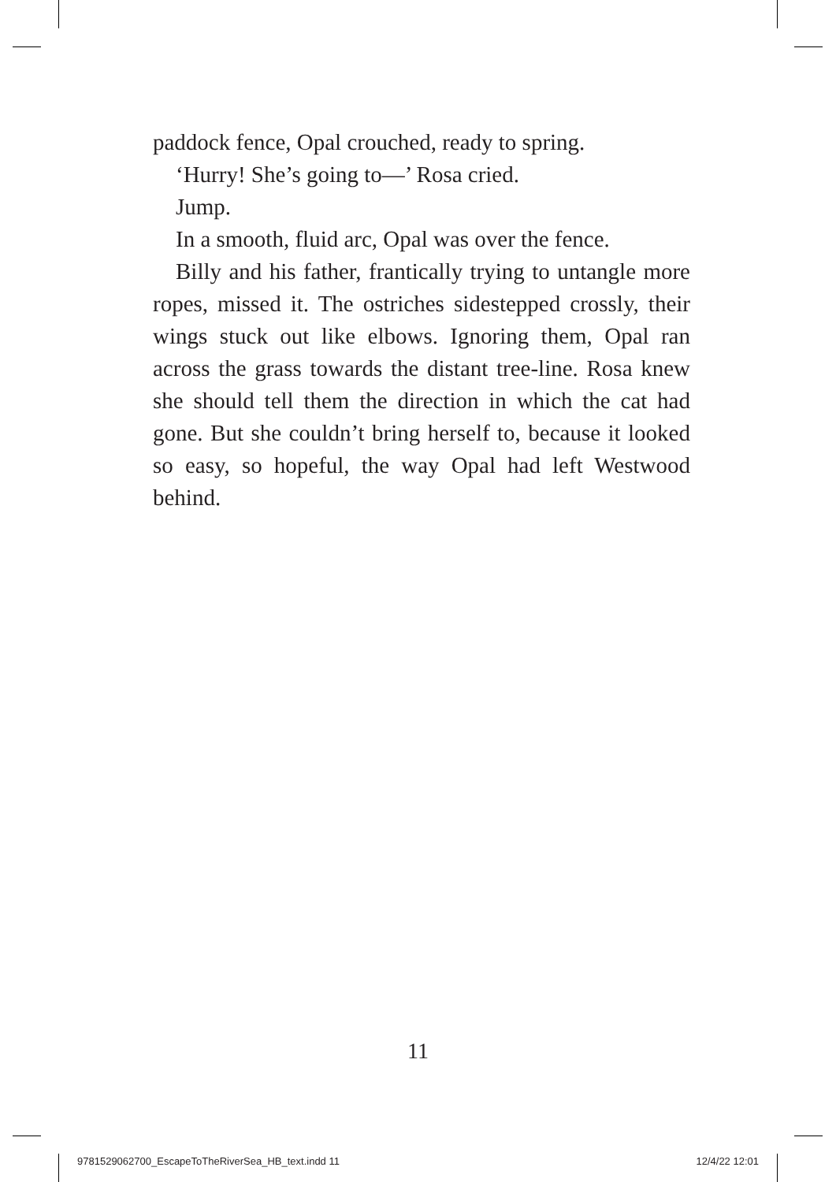paddock fence, Opal crouched, ready to spring.
‘Hurry! She’s going to—’ Rosa cried.
Jump.
In a smooth, fluid arc, Opal was over the fence.
Billy and his father, frantically trying to untangle more ropes, missed it. The ostriches sidestepped crossly, their wings stuck out like elbows. Ignoring them, Opal ran across the grass towards the distant tree-line. Rosa knew she should tell them the direction in which the cat had gone. But she couldn’t bring herself to, because it looked so easy, so hopeful, the way Opal had left Westwood behind.
11
9781529062700_EscapeToTheRiverSea_HB_text.indd 11 12/4/22 12:01